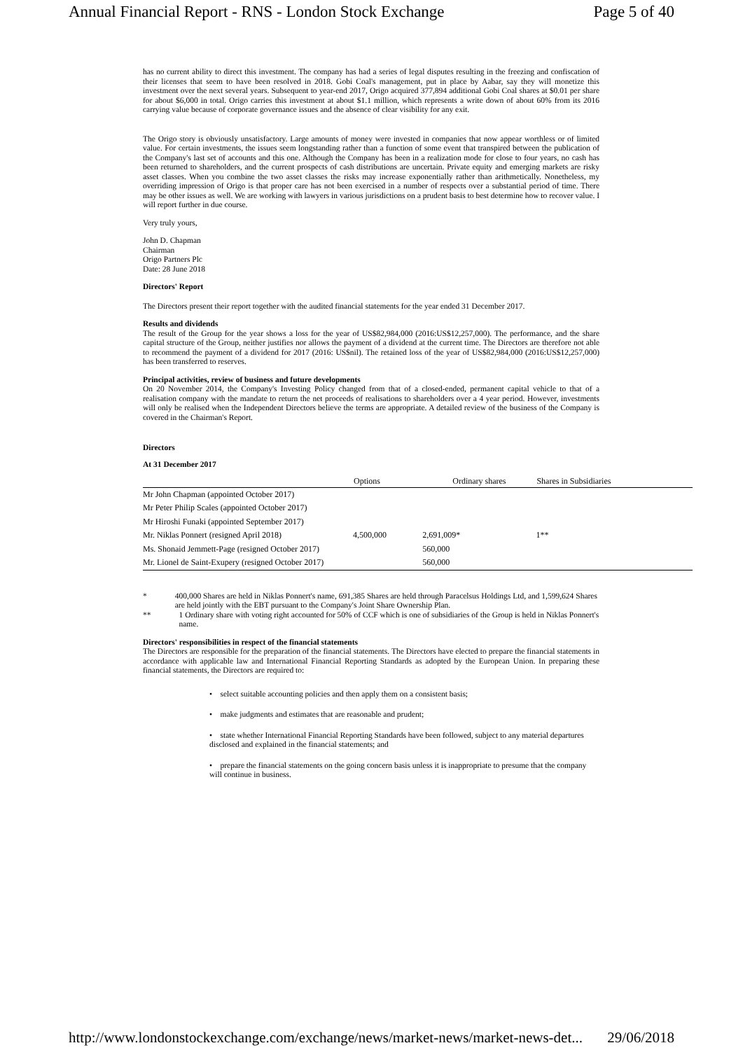Annual Financial Report - RNS - London Stock Exchange Page 5 of 40
has no current ability to direct this investment. The company has had a series of legal disputes resulting in the freezing and confiscation of their licenses that seem to have been resolved in 2018. Gobi Coal's management, put in place by Aabar, say they will monetize this investment over the next several years. Subsequent to year-end 2017, Origo acquired 377,894 additional Gobi Coal shares at $0.01 per share for about $6,000 in total. Origo carries this investment at about $1.1 million, which represents a write down of about 60% from its 2016 carrying value because of corporate governance issues and the absence of clear visibility for any exit.
The Origo story is obviously unsatisfactory. Large amounts of money were invested in companies that now appear worthless or of limited value. For certain investments, the issues seem longstanding rather than a function of some event that transpired between the publication of the Company's last set of accounts and this one. Although the Company has been in a realization mode for close to four years, no cash has been returned to shareholders, and the current prospects of cash distributions are uncertain. Private equity and emerging markets are risky asset classes. When you combine the two asset classes the risks may increase exponentially rather than arithmetically. Nonetheless, my overriding impression of Origo is that proper care has not been exercised in a number of respects over a substantial period of time. There may be other issues as well. We are working with lawyers in various jurisdictions on a prudent basis to best determine how to recover value. I will report further in due course.
Very truly yours,
John D. Chapman
Chairman
Origo Partners Plc
Date: 28 June 2018
Directors' Report
The Directors present their report together with the audited financial statements for the year ended 31 December 2017.
Results and dividends
The result of the Group for the year shows a loss for the year of US$82,984,000 (2016:US$12,257,000). The performance, and the share capital structure of the Group, neither justifies nor allows the payment of a dividend at the current time. The Directors are therefore not able to recommend the payment of a dividend for 2017 (2016: US$nil). The retained loss of the year of US$82,984,000 (2016:US$12,257,000) has been transferred to reserves.
Principal activities, review of business and future developments
On 20 November 2014, the Company's Investing Policy changed from that of a closed-ended, permanent capital vehicle to that of a realisation company with the mandate to return the net proceeds of realisations to shareholders over a 4 year period. However, investments will only be realised when the Independent Directors believe the terms are appropriate. A detailed review of the business of the Company is covered in the Chairman's Report.
Directors
At 31 December 2017
| | Options | Ordinary shares | Shares in Subsidiaries |
| --- | --- | --- | --- |
| Mr John Chapman (appointed October 2017) | | | |
| Mr Peter Philip Scales (appointed October 2017) | | | |
| Mr Hiroshi Funaki (appointed September 2017) | | | |
| Mr. Niklas Ponnert (resigned April 2018) | 4,500,000 | 2,691,009* | 1** |
| Ms. Shonaid Jemmett-Page (resigned October 2017) | | 560,000 | |
| Mr. Lionel de Saint-Exupery (resigned October 2017) | | 560,000 | |
* 400,000 Shares are held in Niklas Ponnert's name, 691,385 Shares are held through Paracelsus Holdings Ltd, and 1,599,624 Shares are held jointly with the EBT pursuant to the Company's Joint Share Ownership Plan.
** 1 Ordinary share with voting right accounted for 50% of CCF which is one of subsidiaries of the Group is held in Niklas Ponnert's name.
Directors' responsibilities in respect of the financial statements
The Directors are responsible for the preparation of the financial statements. The Directors have elected to prepare the financial statements in accordance with applicable law and International Financial Reporting Standards as adopted by the European Union. In preparing these financial statements, the Directors are required to:
• select suitable accounting policies and then apply them on a consistent basis;
• make judgments and estimates that are reasonable and prudent;
• state whether International Financial Reporting Standards have been followed, subject to any material departures disclosed and explained in the financial statements; and
• prepare the financial statements on the going concern basis unless it is inappropriate to presume that the company will continue in business.
http://www.londonstockexchange.com/exchange/news/market-news/market-news-det... 29/06/2018